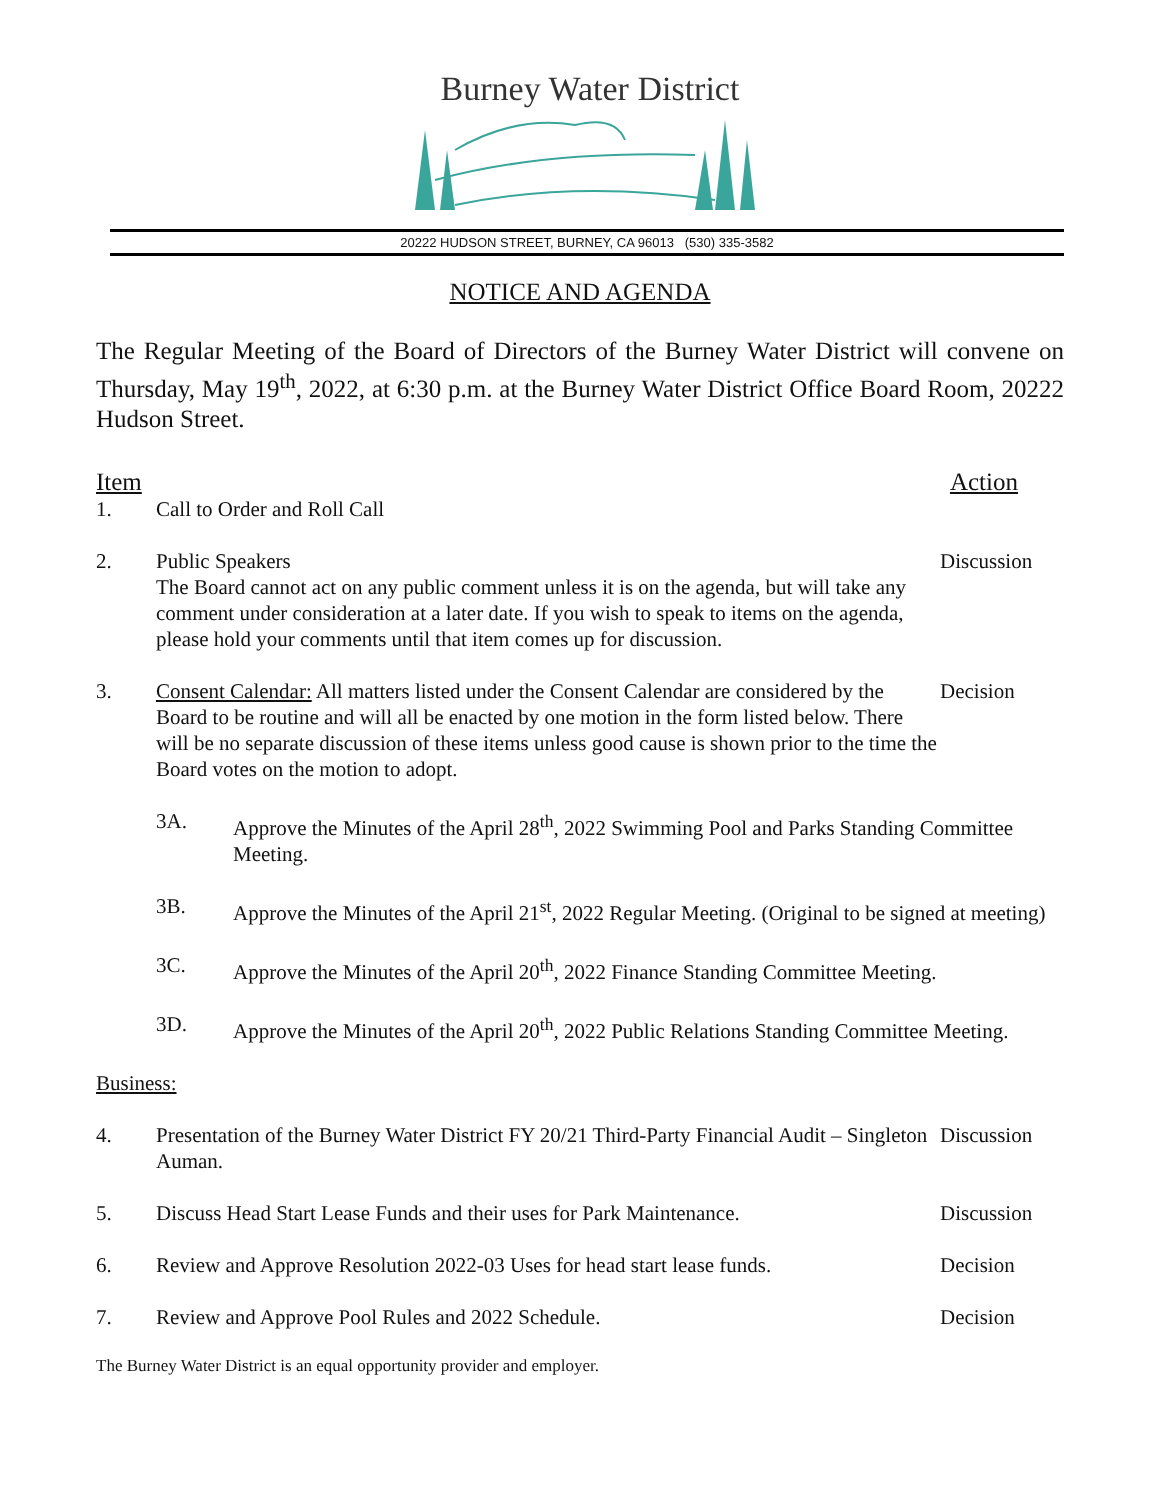Burney Water District
20222 HUDSON STREET, BURNEY, CA 96013 (530) 335-3582
NOTICE AND AGENDA
The Regular Meeting of the Board of Directors of the Burney Water District will convene on Thursday, May 19<sup>th</sup>, 2022, at 6:30 p.m. at the Burney Water District Office Board Room, 20222 Hudson Street.
Item Action
1. Call to Order and Roll Call
2. Public Speakers
The Board cannot act on any public comment unless it is on the agenda, but will take any comment under consideration at a later date. If you wish to speak to items on the agenda, please hold your comments until that item comes up for discussion.
Discussion
3. Consent Calendar: All matters listed under the Consent Calendar are considered by the Board to be routine and will all be enacted by one motion in the form listed below. There will be no separate discussion of these items unless good cause is shown prior to the time the Board votes on the motion to adopt.
Decision
3A. Approve the Minutes of the April 28<sup>th</sup>, 2022 Swimming Pool and Parks Standing Committee Meeting.
3B. Approve the Minutes of the April 21<sup>st</sup>, 2022 Regular Meeting. (Original to be signed at meeting)
3C. Approve the Minutes of the April 20<sup>th</sup>, 2022 Finance Standing Committee Meeting.
3D. Approve the Minutes of the April 20<sup>th</sup>, 2022 Public Relations Standing Committee Meeting.
Business:
4. Presentation of the Burney Water District FY 20/21 Third-Party Financial Audit – Singleton Auman.
Discussion
5. Discuss Head Start Lease Funds and their uses for Park Maintenance.
Discussion
6. Review and Approve Resolution 2022-03 Uses for head start lease funds.
Decision
7. Review and Approve Pool Rules and 2022 Schedule.
Decision
The Burney Water District is an equal opportunity provider and employer.